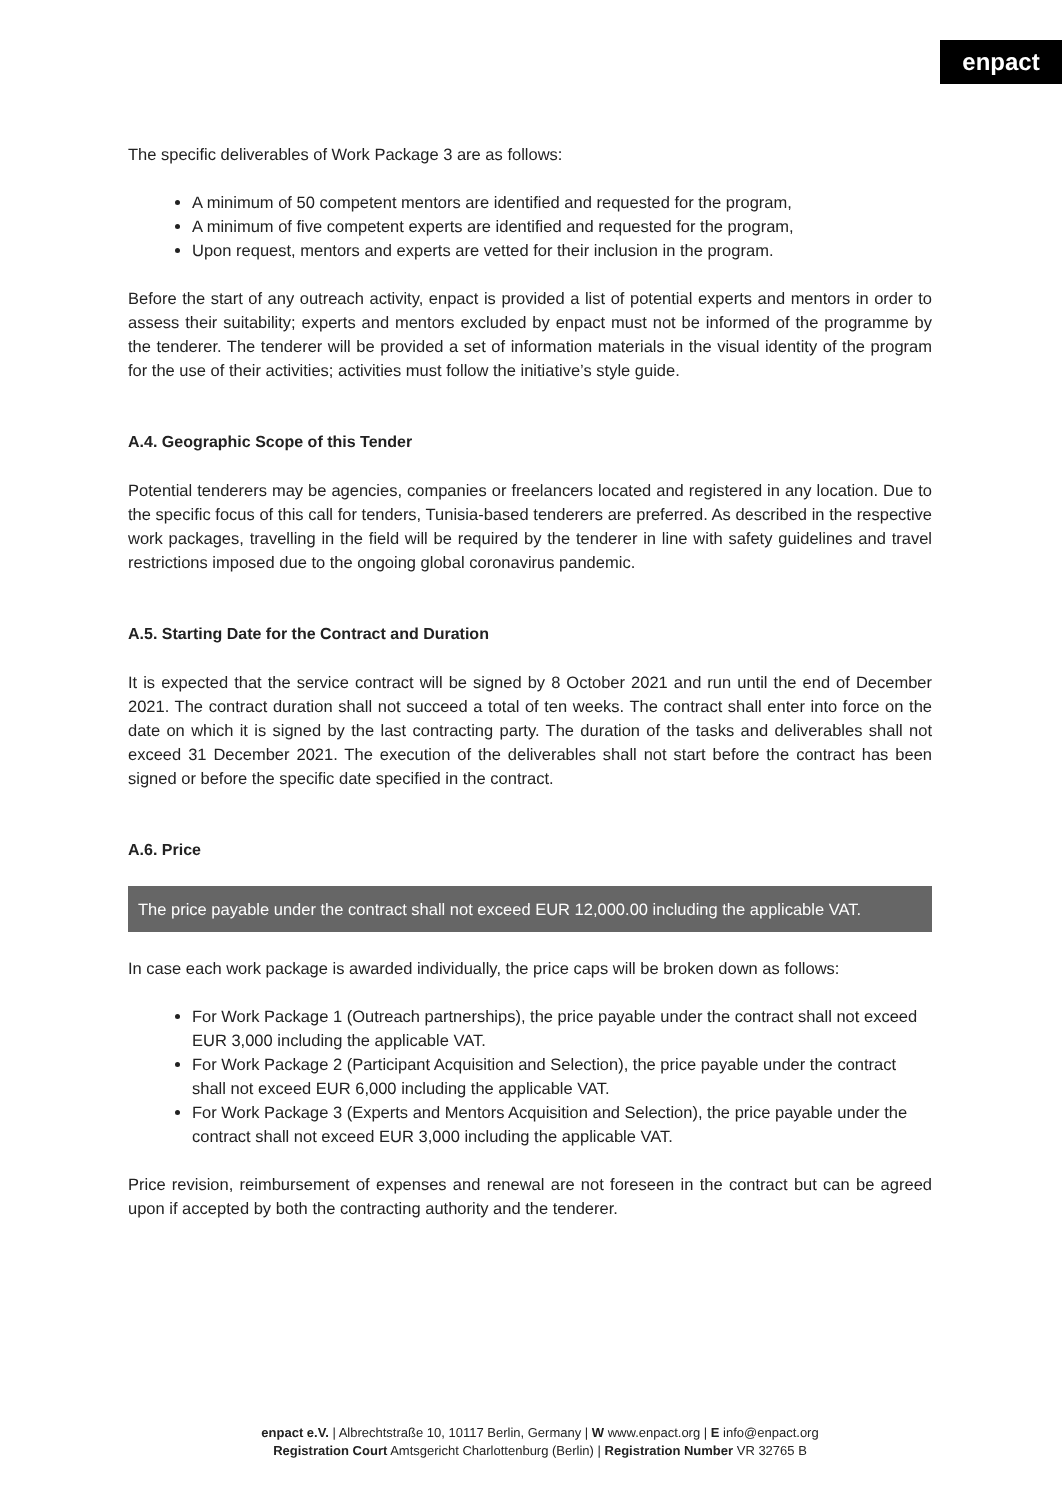enpact
The specific deliverables of Work Package 3 are as follows:
A minimum of 50 competent mentors are identified and requested for the program,
A minimum of five competent experts are identified and requested for the program,
Upon request, mentors and experts are vetted for their inclusion in the program.
Before the start of any outreach activity, enpact is provided a list of potential experts and mentors in order to assess their suitability; experts and mentors excluded by enpact must not be informed of the programme by the tenderer. The tenderer will be provided a set of information materials in the visual identity of the program for the use of their activities; activities must follow the initiative’s style guide.
A.4. Geographic Scope of this Tender
Potential tenderers may be agencies, companies or freelancers located and registered in any location. Due to the specific focus of this call for tenders, Tunisia-based tenderers are preferred. As described in the respective work packages, travelling in the field will be required by the tenderer in line with safety guidelines and travel restrictions imposed due to the ongoing global coronavirus pandemic.
A.5. Starting Date for the Contract and Duration
It is expected that the service contract will be signed by 8 October 2021 and run until the end of December 2021. The contract duration shall not succeed a total of ten weeks. The contract shall enter into force on the date on which it is signed by the last contracting party. The duration of the tasks and deliverables shall not exceed 31 December 2021. The execution of the deliverables shall not start before the contract has been signed or before the specific date specified in the contract.
A.6. Price
The price payable under the contract shall not exceed EUR 12,000.00 including the applicable VAT.
In case each work package is awarded individually, the price caps will be broken down as follows:
For Work Package 1 (Outreach partnerships), the price payable under the contract shall not exceed EUR 3,000 including the applicable VAT.
For Work Package 2 (Participant Acquisition and Selection), the price payable under the contract shall not exceed EUR 6,000 including the applicable VAT.
For Work Package 3 (Experts and Mentors Acquisition and Selection), the price payable under the contract shall not exceed EUR 3,000 including the applicable VAT.
Price revision, reimbursement of expenses and renewal are not foreseen in the contract but can be agreed upon if accepted by both the contracting authority and the tenderer.
enpact e.V. | Albrechtstraße 10, 10117 Berlin, Germany | W www.enpact.org | E info@enpact.org
Registration Court Amtsgericht Charlottenburg (Berlin) | Registration Number VR 32765 B